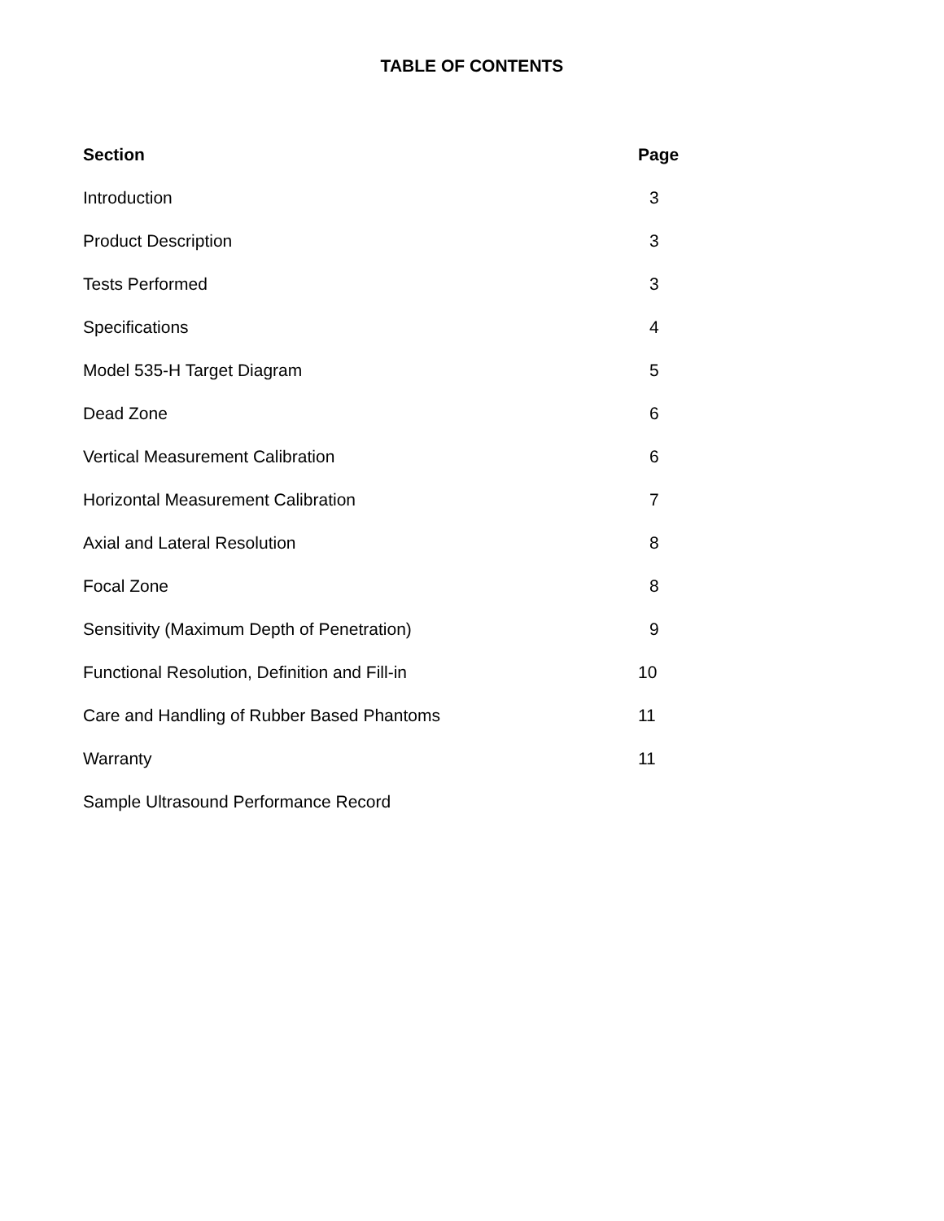TABLE OF CONTENTS
| Section | Page |
| --- | --- |
| Introduction | 3 |
| Product Description | 3 |
| Tests Performed | 3 |
| Specifications | 4 |
| Model 535-H Target Diagram | 5 |
| Dead Zone | 6 |
| Vertical Measurement Calibration | 6 |
| Horizontal Measurement Calibration | 7 |
| Axial and Lateral Resolution | 8 |
| Focal Zone | 8 |
| Sensitivity (Maximum Depth of Penetration) | 9 |
| Functional Resolution, Definition and Fill-in | 10 |
| Care and Handling of Rubber Based Phantoms | 11 |
| Warranty | 11 |
| Sample Ultrasound Performance Record | |